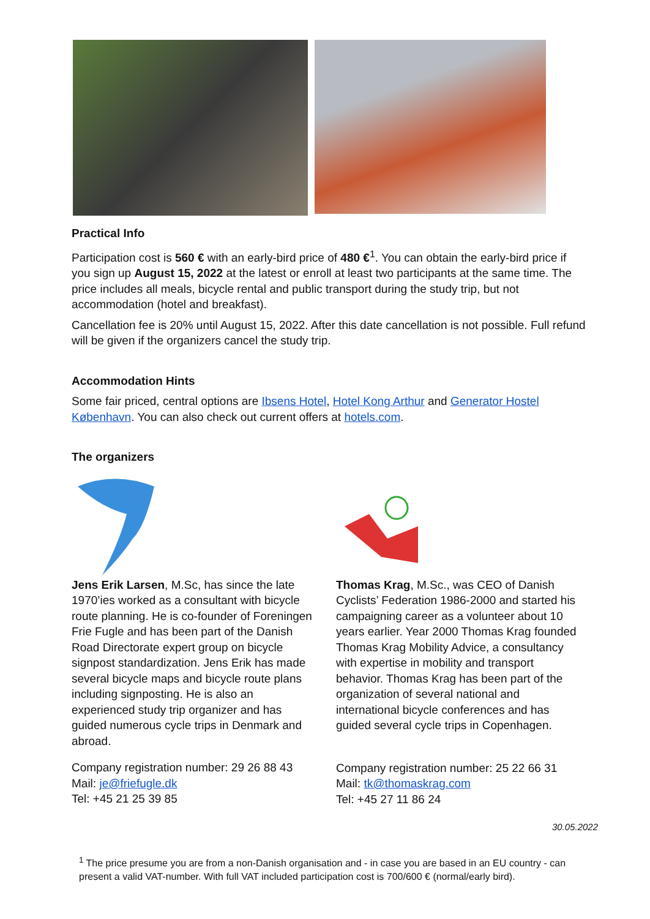Practical Info
Participation cost is 560 € with an early-bird price of 480 €<sup>1</sup>. You can obtain the early-bird price if you sign up August 15, 2022 at the latest or enroll at least two participants at the same time. The price includes all meals, bicycle rental and public transport during the study trip, but not accommodation (hotel and breakfast).
Cancellation fee is 20% until August 15, 2022. After this date cancellation is not possible. Full refund will be given if the organizers cancel the study trip.
Accommodation Hints
Some fair priced, central options are Ibsens Hotel, Hotel Kong Arthur and Generator Hostel København. You can also check out current offers at hotels.com.
The organizers
Jens Erik Larsen, M.Sc, has since the late 1970’ies worked as a consultant with bicycle route planning. He is co-founder of Foreningen Frie Fugle and has been part of the Danish Road Directorate expert group on bicycle signpost standardization. Jens Erik has made several bicycle maps and bicycle route plans including signposting. He is also an experienced study trip organizer and has guided numerous cycle trips in Denmark and abroad.
Company registration number: 29 26 88 43
Mail: je@friefugle.dk
Tel: +45 21 25 39 85
Thomas Krag, M.Sc., was CEO of Danish Cyclists’ Federation 1986-2000 and started his campaigning career as a volunteer about 10 years earlier. Year 2000 Thomas Krag founded Thomas Krag Mobility Advice, a consultancy with expertise in mobility and transport behavior. Thomas Krag has been part of the organization of several national and international bicycle conferences and has guided several cycle trips in Copenhagen.
Company registration number: 25 22 66 31
Mail: tk@thomaskrag.com
Tel: +45 27 11 86 24
30.05.2022
<sup>1</sup> The price presume you are from a non-Danish organisation and - in case you are based in an EU country - can present a valid VAT-number. With full VAT included participation cost is 700/600 € (normal/early bird).